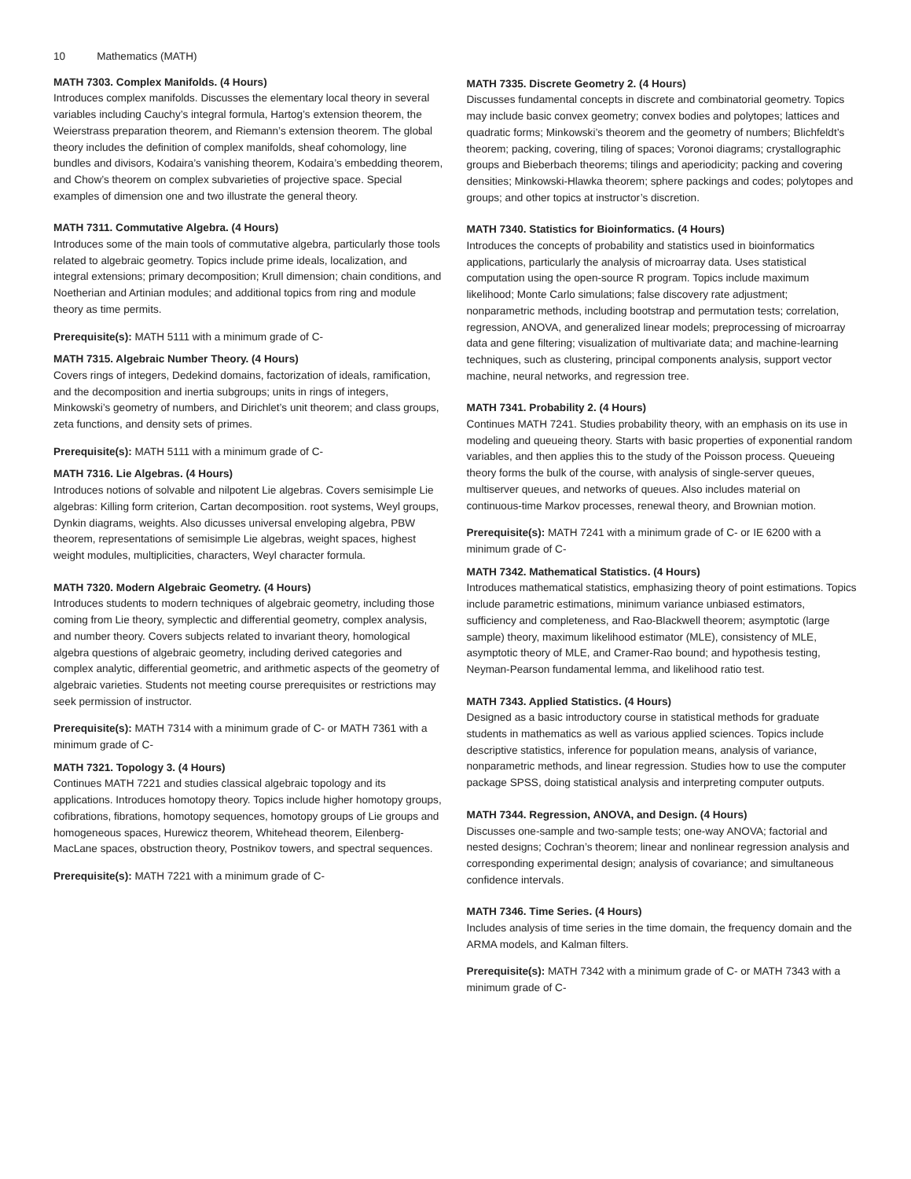10 Mathematics (MATH)
MATH 7303. Complex Manifolds. (4 Hours)
Introduces complex manifolds. Discusses the elementary local theory in several variables including Cauchy’s integral formula, Hartog’s extension theorem, the Weierstrass preparation theorem, and Riemann’s extension theorem. The global theory includes the definition of complex manifolds, sheaf cohomology, line bundles and divisors, Kodaira’s vanishing theorem, Kodaira’s embedding theorem, and Chow’s theorem on complex subvarieties of projective space. Special examples of dimension one and two illustrate the general theory.
MATH 7311. Commutative Algebra. (4 Hours)
Introduces some of the main tools of commutative algebra, particularly those tools related to algebraic geometry. Topics include prime ideals, localization, and integral extensions; primary decomposition; Krull dimension; chain conditions, and Noetherian and Artinian modules; and additional topics from ring and module theory as time permits.
Prerequisite(s): MATH 5111 with a minimum grade of C-
MATH 7315. Algebraic Number Theory. (4 Hours)
Covers rings of integers, Dedekind domains, factorization of ideals, ramification, and the decomposition and inertia subgroups; units in rings of integers, Minkowski’s geometry of numbers, and Dirichlet’s unit theorem; and class groups, zeta functions, and density sets of primes.
Prerequisite(s): MATH 5111 with a minimum grade of C-
MATH 7316. Lie Algebras. (4 Hours)
Introduces notions of solvable and nilpotent Lie algebras. Covers semisimple Lie algebras: Killing form criterion, Cartan decomposition. root systems, Weyl groups, Dynkin diagrams, weights. Also dicusses universal enveloping algebra, PBW theorem, representations of semisimple Lie algebras, weight spaces, highest weight modules, multiplicities, characters, Weyl character formula.
MATH 7320. Modern Algebraic Geometry. (4 Hours)
Introduces students to modern techniques of algebraic geometry, including those coming from Lie theory, symplectic and differential geometry, complex analysis, and number theory. Covers subjects related to invariant theory, homological algebra questions of algebraic geometry, including derived categories and complex analytic, differential geometric, and arithmetic aspects of the geometry of algebraic varieties. Students not meeting course prerequisites or restrictions may seek permission of instructor.
Prerequisite(s): MATH 7314 with a minimum grade of C- or MATH 7361 with a minimum grade of C-
MATH 7321. Topology 3. (4 Hours)
Continues MATH 7221 and studies classical algebraic topology and its applications. Introduces homotopy theory. Topics include higher homotopy groups, cofibrations, fibrations, homotopy sequences, homotopy groups of Lie groups and homogeneous spaces, Hurewicz theorem, Whitehead theorem, Eilenberg-MacLane spaces, obstruction theory, Postnikov towers, and spectral sequences.
Prerequisite(s): MATH 7221 with a minimum grade of C-
MATH 7335. Discrete Geometry 2. (4 Hours)
Discusses fundamental concepts in discrete and combinatorial geometry. Topics may include basic convex geometry; convex bodies and polytopes; lattices and quadratic forms; Minkowski’s theorem and the geometry of numbers; Blichfeldt’s theorem; packing, covering, tiling of spaces; Voronoi diagrams; crystallographic groups and Bieberbach theorems; tilings and aperiodicity; packing and covering densities; Minkowski-Hlawka theorem; sphere packings and codes; polytopes and groups; and other topics at instructor’s discretion.
MATH 7340. Statistics for Bioinformatics. (4 Hours)
Introduces the concepts of probability and statistics used in bioinformatics applications, particularly the analysis of microarray data. Uses statistical computation using the open-source R program. Topics include maximum likelihood; Monte Carlo simulations; false discovery rate adjustment; nonparametric methods, including bootstrap and permutation tests; correlation, regression, ANOVA, and generalized linear models; preprocessing of microarray data and gene filtering; visualization of multivariate data; and machine-learning techniques, such as clustering, principal components analysis, support vector machine, neural networks, and regression tree.
MATH 7341. Probability 2. (4 Hours)
Continues MATH 7241. Studies probability theory, with an emphasis on its use in modeling and queueing theory. Starts with basic properties of exponential random variables, and then applies this to the study of the Poisson process. Queueing theory forms the bulk of the course, with analysis of single-server queues, multiserver queues, and networks of queues. Also includes material on continuous-time Markov processes, renewal theory, and Brownian motion.
Prerequisite(s): MATH 7241 with a minimum grade of C- or IE 6200 with a minimum grade of C-
MATH 7342. Mathematical Statistics. (4 Hours)
Introduces mathematical statistics, emphasizing theory of point estimations. Topics include parametric estimations, minimum variance unbiased estimators, sufficiency and completeness, and Rao-Blackwell theorem; asymptotic (large sample) theory, maximum likelihood estimator (MLE), consistency of MLE, asymptotic theory of MLE, and Cramer-Rao bound; and hypothesis testing, Neyman-Pearson fundamental lemma, and likelihood ratio test.
MATH 7343. Applied Statistics. (4 Hours)
Designed as a basic introductory course in statistical methods for graduate students in mathematics as well as various applied sciences. Topics include descriptive statistics, inference for population means, analysis of variance, nonparametric methods, and linear regression. Studies how to use the computer package SPSS, doing statistical analysis and interpreting computer outputs.
MATH 7344. Regression, ANOVA, and Design. (4 Hours)
Discusses one-sample and two-sample tests; one-way ANOVA; factorial and nested designs; Cochran’s theorem; linear and nonlinear regression analysis and corresponding experimental design; analysis of covariance; and simultaneous confidence intervals.
MATH 7346. Time Series. (4 Hours)
Includes analysis of time series in the time domain, the frequency domain and the ARMA models, and Kalman filters.
Prerequisite(s): MATH 7342 with a minimum grade of C- or MATH 7343 with a minimum grade of C-